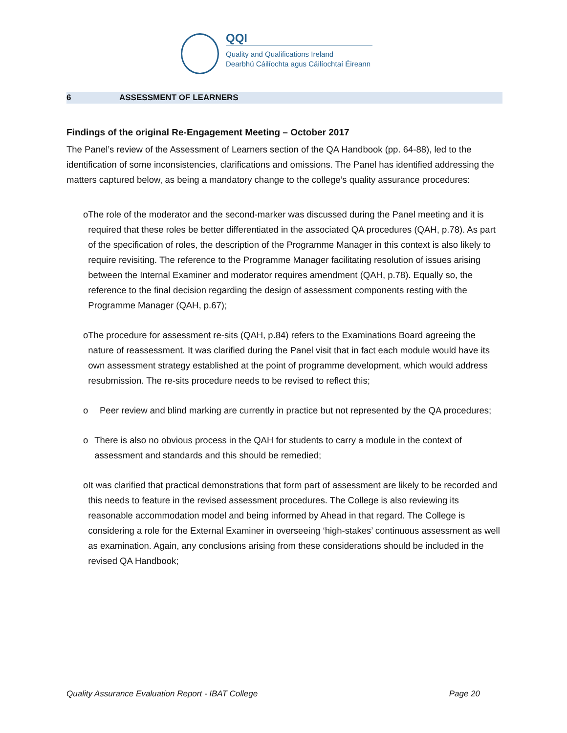QQI
Quality and Qualifications Ireland
Dearbhú Cáilíochta agus Cáilíochtaí Éireann
6 ASSESSMENT OF LEARNERS
Findings of the original Re-Engagement Meeting – October 2017
The Panel’s review of the Assessment of Learners section of the QA Handbook (pp. 64-88), led to the identification of some inconsistencies, clarifications and omissions. The Panel has identified addressing the matters captured below, as being a mandatory change to the college’s quality assurance procedures:
o The role of the moderator and the second-marker was discussed during the Panel meeting and it is required that these roles be better differentiated in the associated QA procedures (QAH, p.78). As part of the specification of roles, the description of the Programme Manager in this context is also likely to require revisiting. The reference to the Programme Manager facilitating resolution of issues arising between the Internal Examiner and moderator requires amendment (QAH, p.78). Equally so, the reference to the final decision regarding the design of assessment components resting with the Programme Manager (QAH, p.67);
o The procedure for assessment re-sits (QAH, p.84) refers to the Examinations Board agreeing the nature of reassessment. It was clarified during the Panel visit that in fact each module would have its own assessment strategy established at the point of programme development, which would address resubmission. The re-sits procedure needs to be revised to reflect this;
o Peer review and blind marking are currently in practice but not represented by the QA procedures;
o There is also no obvious process in the QAH for students to carry a module in the context of assessment and standards and this should be remedied;
o It was clarified that practical demonstrations that form part of assessment are likely to be recorded and this needs to feature in the revised assessment procedures. The College is also reviewing its reasonable accommodation model and being informed by Ahead in that regard. The College is considering a role for the External Examiner in overseeing ‘high-stakes’ continuous assessment as well as examination. Again, any conclusions arising from these considerations should be included in the revised QA Handbook;
Quality Assurance Evaluation Report - IBAT College Page 20